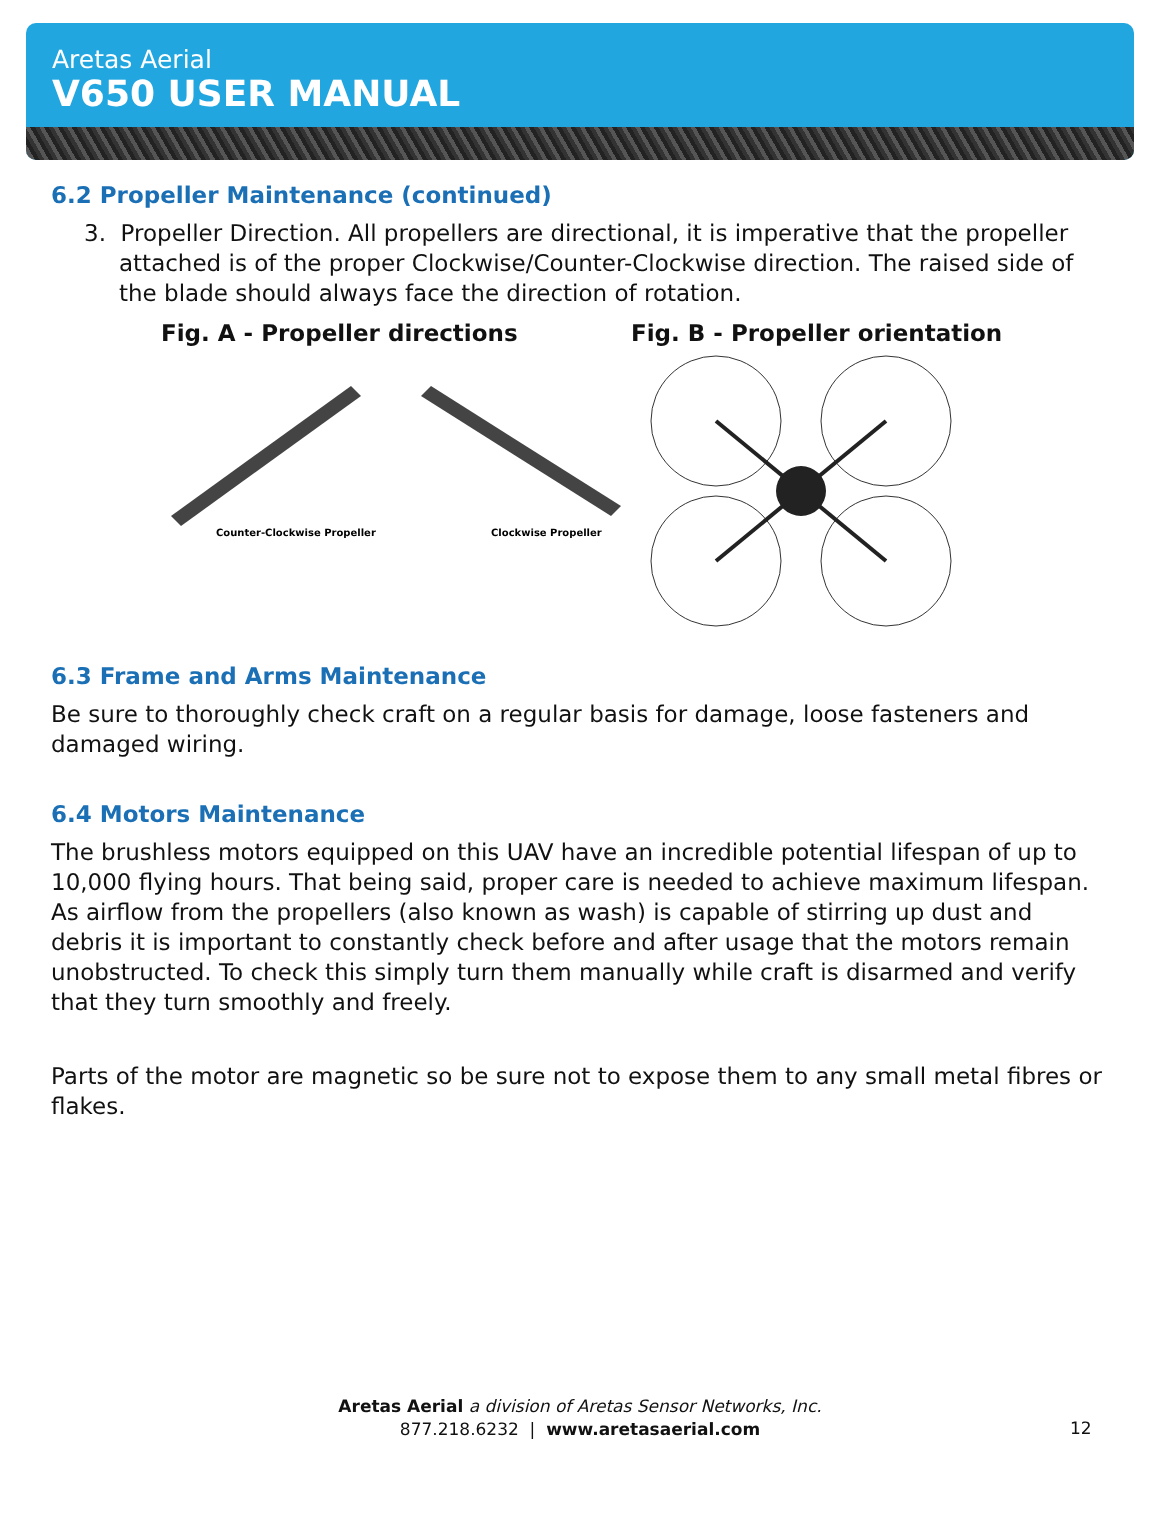Aretas Aerial
V650 USER MANUAL
6.2 Propeller Maintenance (continued)
3. Propeller Direction. All propellers are directional, it is imperative that the propeller attached is of the proper Clockwise/Counter-Clockwise direction. The raised side of the blade should always face the direction of rotation.
Fig. A - Propeller directions
Counter-Clockwise Propeller
Clockwise Propeller
Fig. B - Propeller orientation
6.3 Frame and Arms Maintenance
Be sure to thoroughly check craft on a regular basis for damage, loose fasteners and damaged wiring.
6.4 Motors Maintenance
The brushless motors equipped on this UAV have an incredible potential lifespan of up to 10,000 flying hours. That being said, proper care is needed to achieve maximum lifespan. As airflow from the propellers (also known as wash) is capable of stirring up dust and debris it is important to constantly check before and after usage that the motors remain unobstructed. To check this simply turn them manually while craft is disarmed and verify that they turn smoothly and freely.
Parts of the motor are magnetic so be sure not to expose them to any small metal fibres or flakes.
Aretas Aerial a division of Aretas Sensor Networks, Inc.
877.218.6232 | www.aretasaerial.com
12